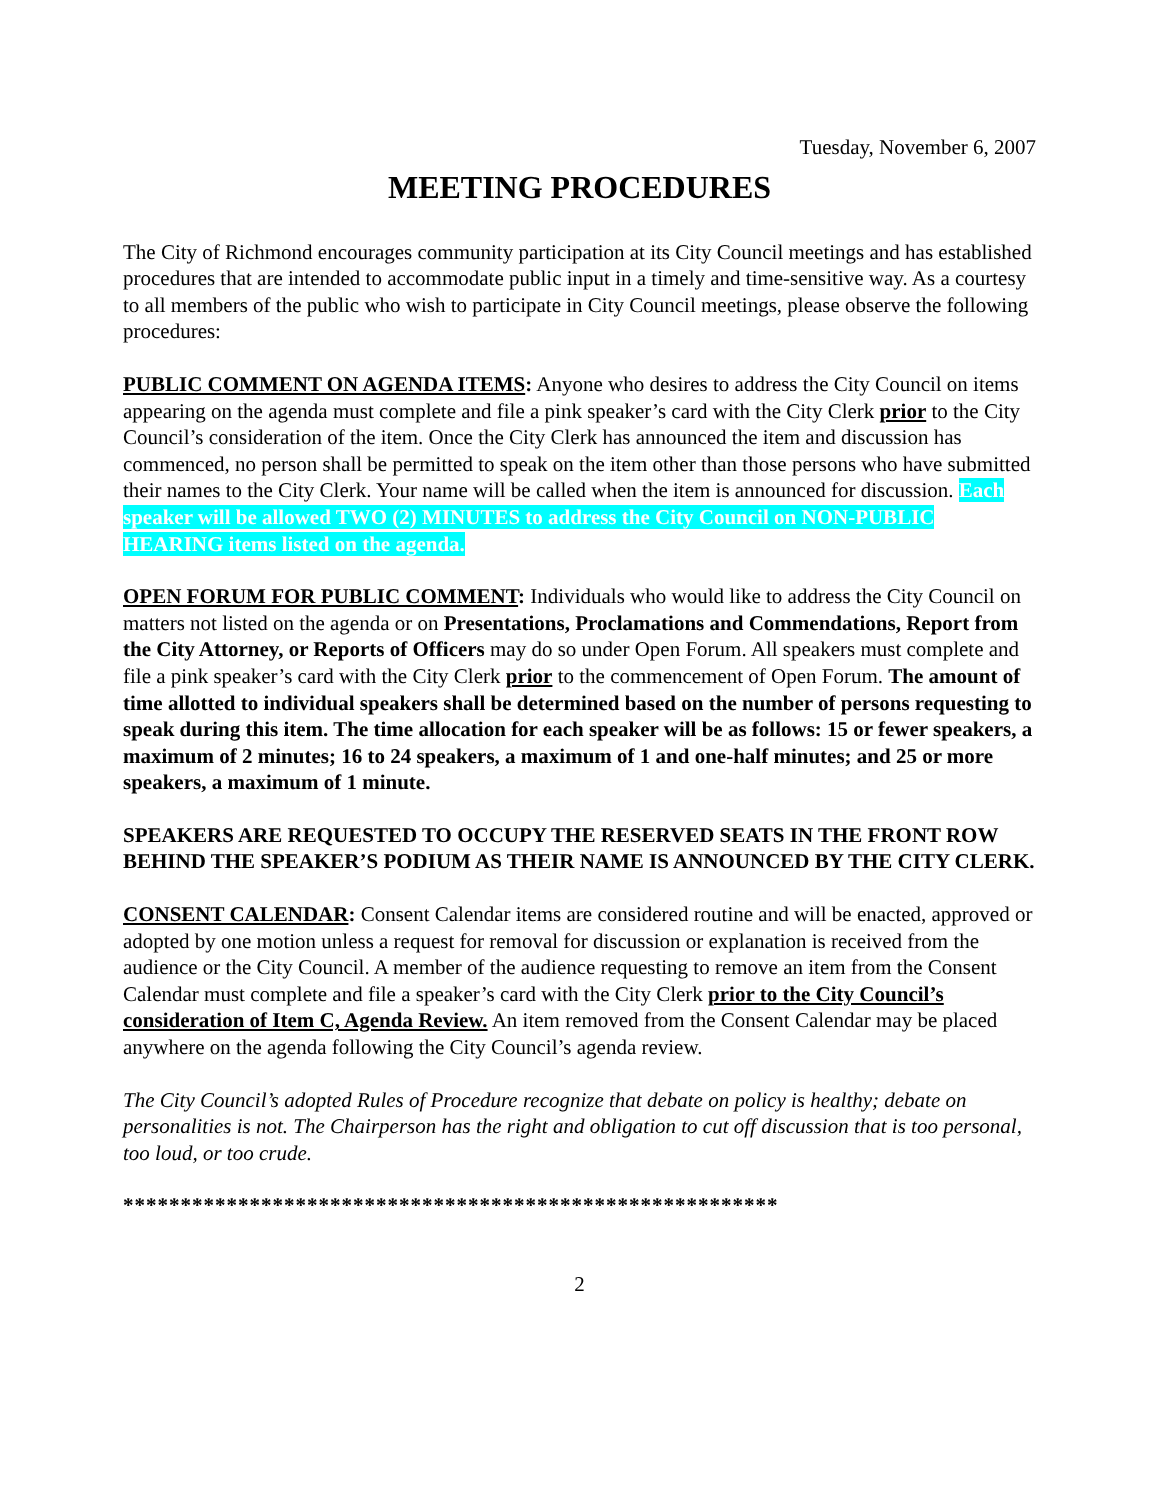Tuesday, November 6, 2007
MEETING PROCEDURES
The City of Richmond encourages community participation at its City Council meetings and has established procedures that are intended to accommodate public input in a timely and time-sensitive way. As a courtesy to all members of the public who wish to participate in City Council meetings, please observe the following procedures:
PUBLIC COMMENT ON AGENDA ITEMS: Anyone who desires to address the City Council on items appearing on the agenda must complete and file a pink speaker’s card with the City Clerk prior to the City Council’s consideration of the item. Once the City Clerk has announced the item and discussion has commenced, no person shall be permitted to speak on the item other than those persons who have submitted their names to the City Clerk. Your name will be called when the item is announced for discussion. Each speaker will be allowed TWO (2) MINUTES to address the City Council on NON-PUBLIC HEARING items listed on the agenda.
OPEN FORUM FOR PUBLIC COMMENT: Individuals who would like to address the City Council on matters not listed on the agenda or on Presentations, Proclamations and Commendations, Report from the City Attorney, or Reports of Officers may do so under Open Forum. All speakers must complete and file a pink speaker’s card with the City Clerk prior to the commencement of Open Forum. The amount of time allotted to individual speakers shall be determined based on the number of persons requesting to speak during this item. The time allocation for each speaker will be as follows: 15 or fewer speakers, a maximum of 2 minutes; 16 to 24 speakers, a maximum of 1 and one-half minutes; and 25 or more speakers, a maximum of 1 minute.
SPEAKERS ARE REQUESTED TO OCCUPY THE RESERVED SEATS IN THE FRONT ROW BEHIND THE SPEAKER’S PODIUM AS THEIR NAME IS ANNOUNCED BY THE CITY CLERK.
CONSENT CALENDAR: Consent Calendar items are considered routine and will be enacted, approved or adopted by one motion unless a request for removal for discussion or explanation is received from the audience or the City Council. A member of the audience requesting to remove an item from the Consent Calendar must complete and file a speaker’s card with the City Clerk prior to the City Council’s consideration of Item C, Agenda Review. An item removed from the Consent Calendar may be placed anywhere on the agenda following the City Council’s agenda review.
The City Council’s adopted Rules of Procedure recognize that debate on policy is healthy; debate on personalities is not. The Chairperson has the right and obligation to cut off discussion that is too personal, too loud, or too crude.
*********************************************************
2